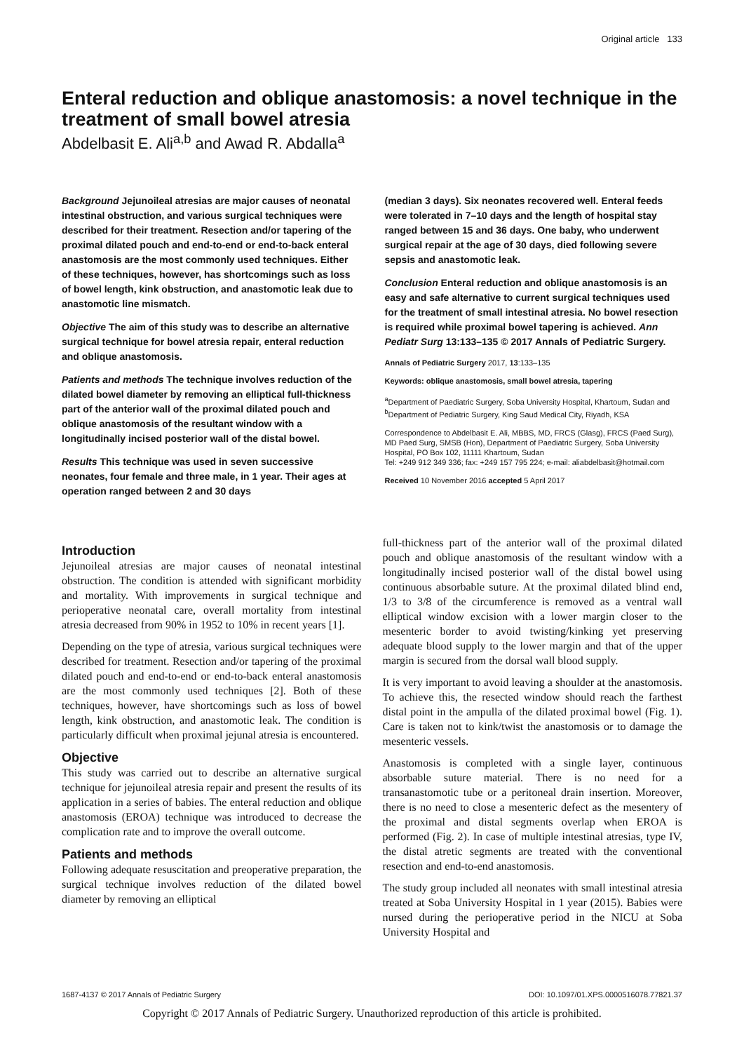Original article 133
Enteral reduction and oblique anastomosis: a novel technique in the treatment of small bowel atresia
Abdelbasit E. Ali<sup>a,b</sup> and Awad R. Abdalla<sup>a</sup>
Background Jejunoileal atresias are major causes of neonatal intestinal obstruction, and various surgical techniques were described for their treatment. Resection and/or tapering of the proximal dilated pouch and end-to-end or end-to-back enteral anastomosis are the most commonly used techniques. Either of these techniques, however, has shortcomings such as loss of bowel length, kink obstruction, and anastomotic leak due to anastomotic line mismatch.
Objective The aim of this study was to describe an alternative surgical technique for bowel atresia repair, enteral reduction and oblique anastomosis.
Patients and methods The technique involves reduction of the dilated bowel diameter by removing an elliptical full-thickness part of the anterior wall of the proximal dilated pouch and oblique anastomosis of the resultant window with a longitudinally incised posterior wall of the distal bowel.
Results This technique was used in seven successive neonates, four female and three male, in 1 year. Their ages at operation ranged between 2 and 30 days
(median 3 days). Six neonates recovered well. Enteral feeds were tolerated in 7–10 days and the length of hospital stay ranged between 15 and 36 days. One baby, who underwent surgical repair at the age of 30 days, died following severe sepsis and anastomotic leak.
Conclusion Enteral reduction and oblique anastomosis is an easy and safe alternative to current surgical techniques used for the treatment of small intestinal atresia. No bowel resection is required while proximal bowel tapering is achieved. Ann Pediatr Surg 13:133–135 © 2017 Annals of Pediatric Surgery.
Annals of Pediatric Surgery 2017, 13:133–135
Keywords: oblique anastomosis, small bowel atresia, tapering
<sup>a</sup> Department of Paediatric Surgery, Soba University Hospital, Khartoum, Sudan and <sup>b</sup>Department of Pediatric Surgery, King Saud Medical City, Riyadh, KSA
Correspondence to Abdelbasit E. Ali, MBBS, MD, FRCS (Glasg), FRCS (Paed Surg), MD Paed Surg, SMSB (Hon), Department of Paediatric Surgery, Soba University Hospital, PO Box 102, 11111 Khartoum, Sudan
Tel: +249 912 349 336; fax: +249 157 795 224; e-mail: aliabdelbasit@hotmail.com
Received 10 November 2016 accepted 5 April 2017
Introduction
Jejunoileal atresias are major causes of neonatal intestinal obstruction. The condition is attended with significant morbidity and mortality. With improvements in surgical technique and perioperative neonatal care, overall mortality from intestinal atresia decreased from 90% in 1952 to 10% in recent years [1].
Depending on the type of atresia, various surgical techniques were described for treatment. Resection and/or tapering of the proximal dilated pouch and end-to-end or end-to-back enteral anastomosis are the most commonly used techniques [2]. Both of these techniques, however, have shortcomings such as loss of bowel length, kink obstruction, and anastomotic leak. The condition is particularly difficult when proximal jejunal atresia is encountered.
Objective
This study was carried out to describe an alternative surgical technique for jejunoileal atresia repair and present the results of its application in a series of babies. The enteral reduction and oblique anastomosis (EROA) technique was introduced to decrease the complication rate and to improve the overall outcome.
Patients and methods
Following adequate resuscitation and preoperative preparation, the surgical technique involves reduction of the dilated bowel diameter by removing an elliptical
full-thickness part of the anterior wall of the proximal dilated pouch and oblique anastomosis of the resultant window with a longitudinally incised posterior wall of the distal bowel using continuous absorbable suture. At the proximal dilated blind end, 1/3 to 3/8 of the circumference is removed as a ventral wall elliptical window excision with a lower margin closer to the mesenteric border to avoid twisting/kinking yet preserving adequate blood supply to the lower margin and that of the upper margin is secured from the dorsal wall blood supply.
It is very important to avoid leaving a shoulder at the anastomosis. To achieve this, the resected window should reach the farthest distal point in the ampulla of the dilated proximal bowel (Fig. 1). Care is taken not to kink/twist the anastomosis or to damage the mesenteric vessels.
Anastomosis is completed with a single layer, continuous absorbable suture material. There is no need for a transanastomotic tube or a peritoneal drain insertion. Moreover, there is no need to close a mesenteric defect as the mesentery of the proximal and distal segments overlap when EROA is performed (Fig. 2). In case of multiple intestinal atresias, type IV, the distal atretic segments are treated with the conventional resection and end-to-end anastomosis.
The study group included all neonates with small intestinal atresia treated at Soba University Hospital in 1 year (2015). Babies were nursed during the perioperative period in the NICU at Soba University Hospital and
1687-4137 © 2017 Annals of Pediatric Surgery DOI: 10.1097/01.XPS.0000516078.77821.37
Copyright © 2017 Annals of Pediatric Surgery. Unauthorized reproduction of this article is prohibited.